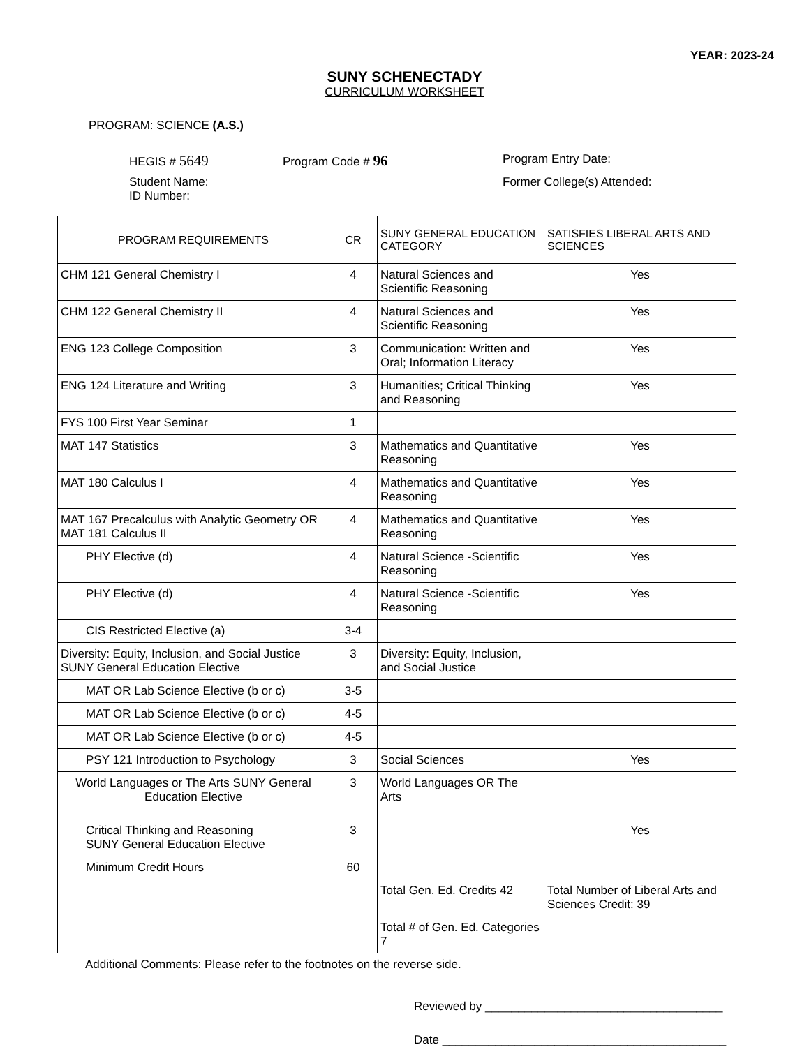YEAR: 2023-24
SUNY SCHENECTADY
CURRICULUM WORKSHEET
PROGRAM: SCIENCE (A.S.)
HEGIS # 5649
Program Code # 96
Program Entry Date:
Student Name:
ID Number:
Former College(s) Attended:
| PROGRAM REQUIREMENTS | CR | SUNY GENERAL EDUCATION CATEGORY | SATISFIES LIBERAL ARTS AND SCIENCES |
| --- | --- | --- | --- |
| CHM 121 General Chemistry I | 4 | Natural Sciences and Scientific Reasoning | Yes |
| CHM 122 General Chemistry II | 4 | Natural Sciences and Scientific Reasoning | Yes |
| ENG 123 College Composition | 3 | Communication: Written and Oral; Information Literacy | Yes |
| ENG 124 Literature and Writing | 3 | Humanities; Critical Thinking and Reasoning | Yes |
| FYS 100 First Year Seminar | 1 | | |
| MAT 147 Statistics | 3 | Mathematics and Quantitative Reasoning | Yes |
| MAT 180 Calculus I | 4 | Mathematics and Quantitative Reasoning | Yes |
| MAT 167 Precalculus with Analytic Geometry OR MAT 181 Calculus II | 4 | Mathematics and Quantitative Reasoning | Yes |
| PHY Elective (d) | 4 | Natural Science -Scientific Reasoning | Yes |
| PHY Elective (d) | 4 | Natural Science -Scientific Reasoning | Yes |
| CIS Restricted Elective (a) | 3-4 | | |
| Diversity: Equity, Inclusion, and Social Justice SUNY General Education Elective | 3 | Diversity: Equity, Inclusion, and Social Justice | |
| MAT OR Lab Science Elective (b or c) | 3-5 | | |
| MAT OR Lab Science Elective (b or c) | 4-5 | | |
| MAT OR Lab Science Elective (b or c) | 4-5 | | |
| PSY 121 Introduction to Psychology | 3 | Social Sciences | Yes |
| World Languages or The Arts SUNY General Education Elective | 3 | World Languages OR The Arts | |
| Critical Thinking and Reasoning SUNY General Education Elective | 3 | | Yes |
| Minimum Credit Hours | 60 | | |
| | | Total Gen. Ed. Credits 42 | Total Number of Liberal Arts and Sciences Credit: 39 |
| | | Total # of Gen. Ed. Categories 7 | |
Additional Comments: Please refer to the footnotes on the reverse side.
Reviewed by ____________________________________
Date ___________________________________________